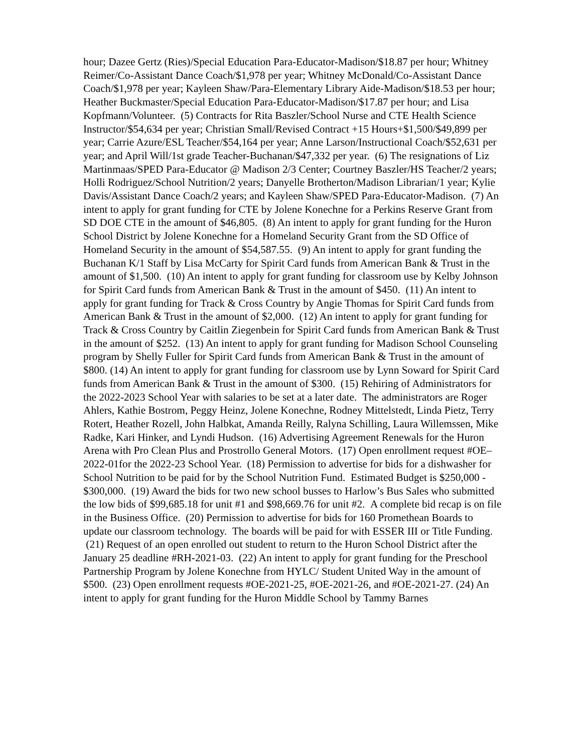hour; Dazee Gertz (Ries)/Special Education Para-Educator-Madison/$18.87 per hour; Whitney Reimer/Co-Assistant Dance Coach/$1,978 per year; Whitney McDonald/Co-Assistant Dance Coach/$1,978 per year; Kayleen Shaw/Para-Elementary Library Aide-Madison/$18.53 per hour; Heather Buckmaster/Special Education Para-Educator-Madison/$17.87 per hour; and Lisa Kopfmann/Volunteer. (5) Contracts for Rita Baszler/School Nurse and CTE Health Science Instructor/$54,634 per year; Christian Small/Revised Contract +15 Hours+$1,500/$49,899 per year; Carrie Azure/ESL Teacher/$54,164 per year; Anne Larson/Instructional Coach/$52,631 per year; and April Will/1st grade Teacher-Buchanan/$47,332 per year. (6) The resignations of Liz Martinmaas/SPED Para-Educator @ Madison 2/3 Center; Courtney Baszler/HS Teacher/2 years; Holli Rodriguez/School Nutrition/2 years; Danyelle Brotherton/Madison Librarian/1 year; Kylie Davis/Assistant Dance Coach/2 years; and Kayleen Shaw/SPED Para-Educator-Madison. (7) An intent to apply for grant funding for CTE by Jolene Konechne for a Perkins Reserve Grant from SD DOE CTE in the amount of $46,805. (8) An intent to apply for grant funding for the Huron School District by Jolene Konechne for a Homeland Security Grant from the SD Office of Homeland Security in the amount of $54,587.55. (9) An intent to apply for grant funding the Buchanan K/1 Staff by Lisa McCarty for Spirit Card funds from American Bank & Trust in the amount of $1,500. (10) An intent to apply for grant funding for classroom use by Kelby Johnson for Spirit Card funds from American Bank & Trust in the amount of $450. (11) An intent to apply for grant funding for Track & Cross Country by Angie Thomas for Spirit Card funds from American Bank & Trust in the amount of $2,000. (12) An intent to apply for grant funding for Track & Cross Country by Caitlin Ziegenbein for Spirit Card funds from American Bank & Trust in the amount of $252. (13) An intent to apply for grant funding for Madison School Counseling program by Shelly Fuller for Spirit Card funds from American Bank & Trust in the amount of $800. (14) An intent to apply for grant funding for classroom use by Lynn Soward for Spirit Card funds from American Bank & Trust in the amount of $300. (15) Rehiring of Administrators for the 2022-2023 School Year with salaries to be set at a later date. The administrators are Roger Ahlers, Kathie Bostrom, Peggy Heinz, Jolene Konechne, Rodney Mittelstedt, Linda Pietz, Terry Rotert, Heather Rozell, John Halbkat, Amanda Reilly, Ralyna Schilling, Laura Willemssen, Mike Radke, Kari Hinker, and Lyndi Hudson. (16) Advertising Agreement Renewals for the Huron Arena with Pro Clean Plus and Prostrollo General Motors. (17) Open enrollment request #OE–2022-01for the 2022-23 School Year. (18) Permission to advertise for bids for a dishwasher for School Nutrition to be paid for by the School Nutrition Fund. Estimated Budget is $250,000 - $300,000. (19) Award the bids for two new school busses to Harlow’s Bus Sales who submitted the low bids of $99,685.18 for unit #1 and $98,669.76 for unit #2. A complete bid recap is on file in the Business Office. (20) Permission to advertise for bids for 160 Promethean Boards to update our classroom technology. The boards will be paid for with ESSER III or Title Funding. (21) Request of an open enrolled out student to return to the Huron School District after the January 25 deadline #RH-2021-03. (22) An intent to apply for grant funding for the Preschool Partnership Program by Jolene Konechne from HYLC/ Student United Way in the amount of $500. (23) Open enrollment requests #OE-2021-25, #OE-2021-26, and #OE-2021-27. (24) An intent to apply for grant funding for the Huron Middle School by Tammy Barnes